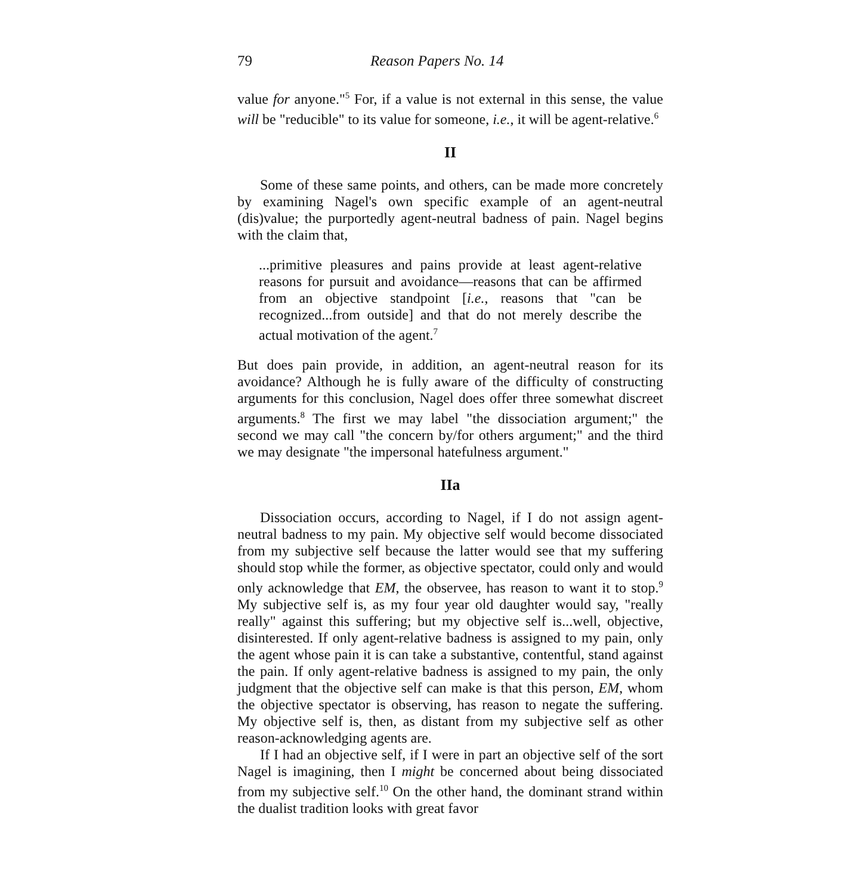79 Reason Papers No. 14
value for anyone."<sup>5</sup> For, if a value is not external in this sense, the value will be "reducible" to its value for someone, i.e., it will be agent-relative.<sup>6</sup>
II
Some of these same points, and others, can be made more concretely by examining Nagel's own specific example of an agent-neutral (dis)value; the purportedly agent-neutral badness of pain. Nagel begins with the claim that,
...primitive pleasures and pains provide at least agent-relative reasons for pursuit and avoidance—reasons that can be affirmed from an objective standpoint [i.e., reasons that "can be recognized...from outside] and that do not merely describe the actual motivation of the agent.<sup>7</sup>
But does pain provide, in addition, an agent-neutral reason for its avoidance? Although he is fully aware of the difficulty of constructing arguments for this conclusion, Nagel does offer three somewhat discreet arguments.<sup>8</sup> The first we may label "the dissociation argument;" the second we may call "the concern by/for others argument;" and the third we may designate "the impersonal hatefulness argument."
IIa
Dissociation occurs, according to Nagel, if I do not assign agent-neutral badness to my pain. My objective self would become dissociated from my subjective self because the latter would see that my suffering should stop while the former, as objective spectator, could only and would only acknowledge that EM, the observee, has reason to want it to stop.<sup>9</sup> My subjective self is, as my four year old daughter would say, "really really" against this suffering; but my objective self is...well, objective, disinterested. If only agent-relative badness is assigned to my pain, only the agent whose pain it is can take a substantive, contentful, stand against the pain. If only agent-relative badness is assigned to my pain, the only judgment that the objective self can make is that this person, EM, whom the objective spectator is observing, has reason to negate the suffering. My objective self is, then, as distant from my subjective self as other reason-acknowledging agents are.
If I had an objective self, if I were in part an objective self of the sort Nagel is imagining, then I might be concerned about being dissociated from my subjective self.<sup>10</sup> On the other hand, the dominant strand within the dualist tradition looks with great favor